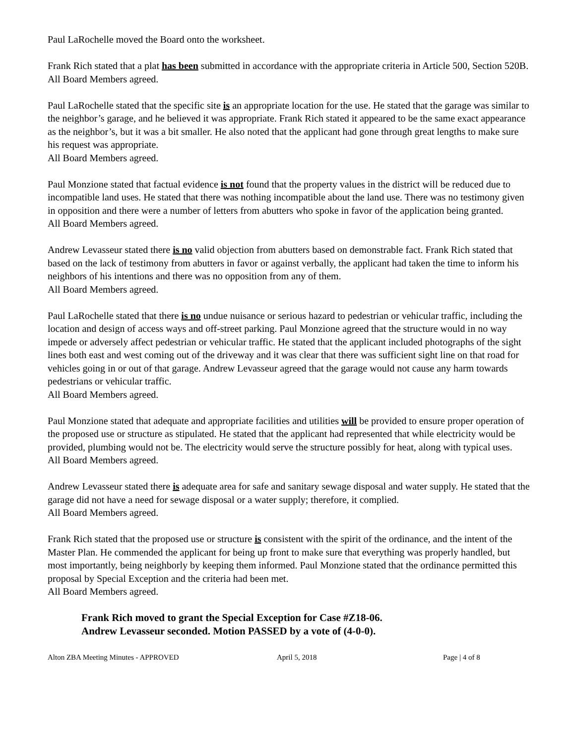Paul LaRochelle moved the Board onto the worksheet.
Frank Rich stated that a plat has been submitted in accordance with the appropriate criteria in Article 500, Section 520B.
All Board Members agreed.
Paul LaRochelle stated that the specific site is an appropriate location for the use. He stated that the garage was similar to the neighbor’s garage, and he believed it was appropriate. Frank Rich stated it appeared to be the same exact appearance as the neighbor’s, but it was a bit smaller. He also noted that the applicant had gone through great lengths to make sure his request was appropriate.
All Board Members agreed.
Paul Monzione stated that factual evidence is not found that the property values in the district will be reduced due to incompatible land uses. He stated that there was nothing incompatible about the land use. There was no testimony given in opposition and there were a number of letters from abutters who spoke in favor of the application being granted.
All Board Members agreed.
Andrew Levasseur stated there is no valid objection from abutters based on demonstrable fact. Frank Rich stated that based on the lack of testimony from abutters in favor or against verbally, the applicant had taken the time to inform his neighbors of his intentions and there was no opposition from any of them.
All Board Members agreed.
Paul LaRochelle stated that there is no undue nuisance or serious hazard to pedestrian or vehicular traffic, including the location and design of access ways and off-street parking. Paul Monzione agreed that the structure would in no way impede or adversely affect pedestrian or vehicular traffic. He stated that the applicant included photographs of the sight lines both east and west coming out of the driveway and it was clear that there was sufficient sight line on that road for vehicles going in or out of that garage. Andrew Levasseur agreed that the garage would not cause any harm towards pedestrians or vehicular traffic.
All Board Members agreed.
Paul Monzione stated that adequate and appropriate facilities and utilities will be provided to ensure proper operation of the proposed use or structure as stipulated. He stated that the applicant had represented that while electricity would be provided, plumbing would not be. The electricity would serve the structure possibly for heat, along with typical uses.
All Board Members agreed.
Andrew Levasseur stated there is adequate area for safe and sanitary sewage disposal and water supply. He stated that the garage did not have a need for sewage disposal or a water supply; therefore, it complied.
All Board Members agreed.
Frank Rich stated that the proposed use or structure is consistent with the spirit of the ordinance, and the intent of the Master Plan. He commended the applicant for being up front to make sure that everything was properly handled, but most importantly, being neighborly by keeping them informed. Paul Monzione stated that the ordinance permitted this proposal by Special Exception and the criteria had been met.
All Board Members agreed.
Frank Rich moved to grant the Special Exception for Case #Z18-06.
Andrew Levasseur seconded. Motion PASSED by a vote of (4-0-0).
Alton ZBA Meeting Minutes - APPROVED April 5, 2018 Page | 4 of 8